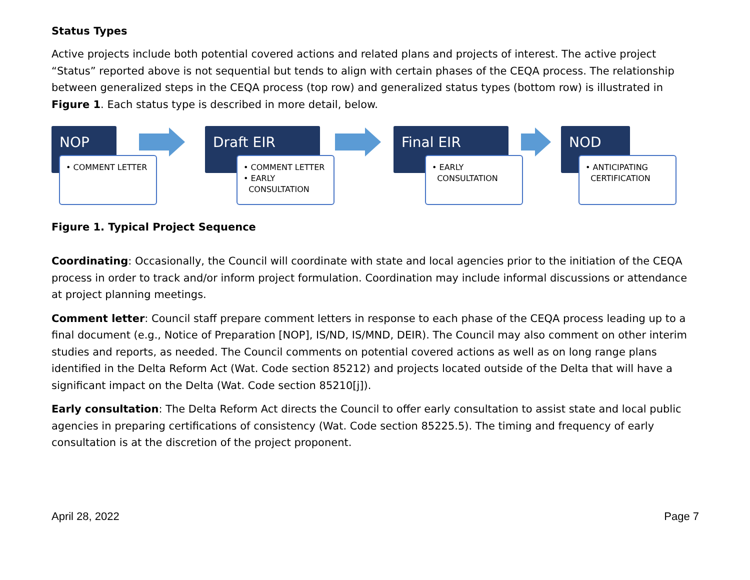Status Types
Active projects include both potential covered actions and related plans and projects of interest. The active project “Status” reported above is not sequential but tends to align with certain phases of the CEQA process. The relationship between generalized steps in the CEQA process (top row) and generalized status types (bottom row) is illustrated in Figure 1. Each status type is described in more detail, below.
NOP
• COMMENT LETTER
Draft EIR
• COMMENT LETTER
• EARLY
CONSULTATION
Final EIR
• EARLY
CONSULTATION
NOD
• ANTICIPATING
CERTIFICATION
Figure 1. Typical Project Sequence
Coordinating: Occasionally, the Council will coordinate with state and local agencies prior to the initiation of the CEQA process in order to track and/or inform project formulation. Coordination may include informal discussions or attendance at project planning meetings.
Comment letter: Council staff prepare comment letters in response to each phase of the CEQA process leading up to a final document (e.g., Notice of Preparation [NOP], IS/ND, IS/MND, DEIR). The Council may also comment on other interim studies and reports, as needed. The Council comments on potential covered actions as well as on long range plans identified in the Delta Reform Act (Wat. Code section 85212) and projects located outside of the Delta that will have a significant impact on the Delta (Wat. Code section 85210[j]).
Early consultation: The Delta Reform Act directs the Council to offer early consultation to assist state and local public agencies in preparing certifications of consistency (Wat. Code section 85225.5). The timing and frequency of early consultation is at the discretion of the project proponent.
April 28, 2022 Page 7